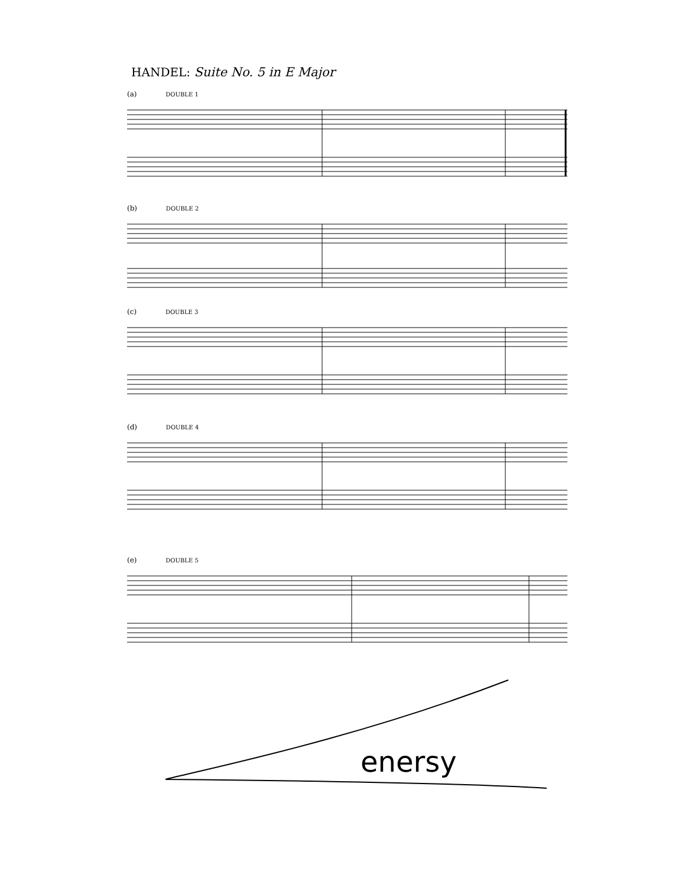HANDEL: Suite No. 5 in E Major
(a) DOUBLE 1
(b) DOUBLE 2
(c) DOUBLE 3
(d) DOUBLE 4
(e) DOUBLE 5
enersy